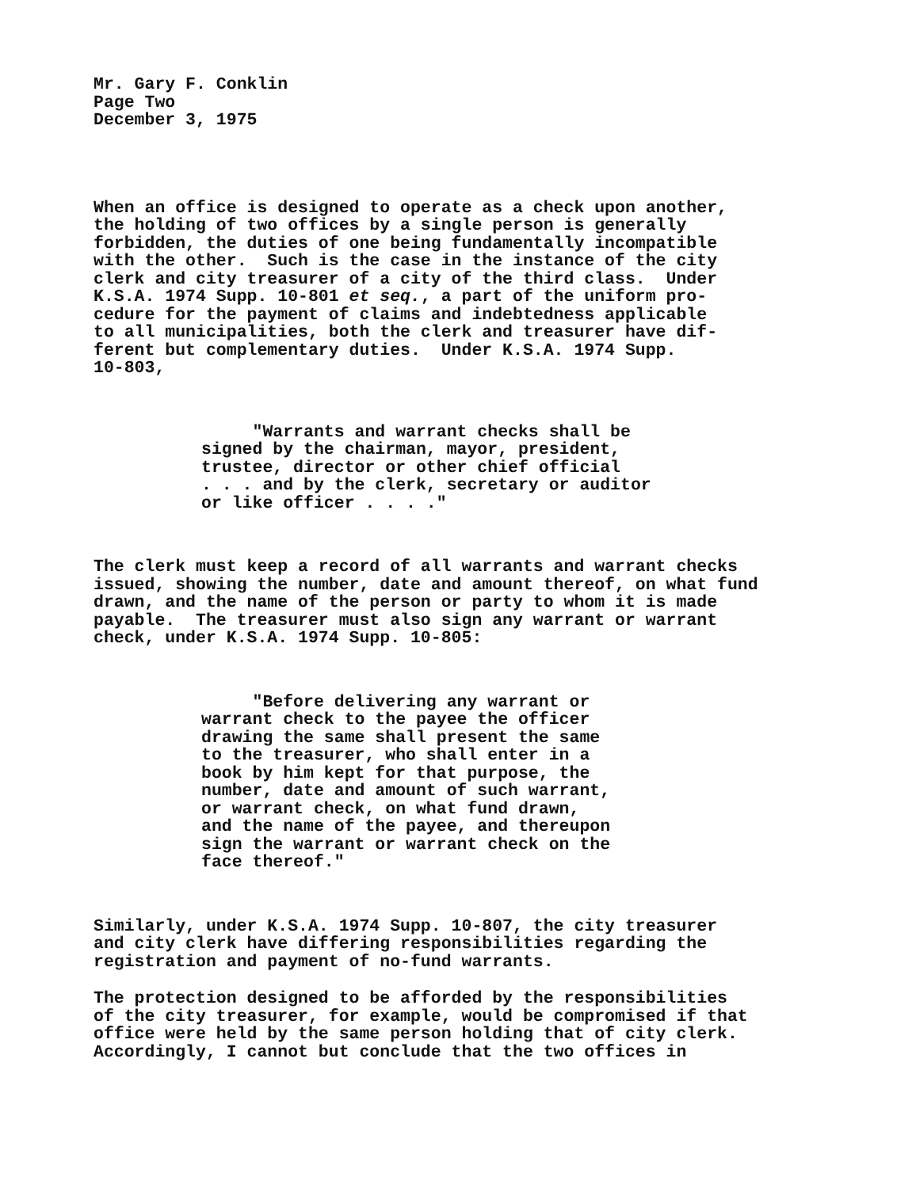Mr. Gary F. Conklin Page Two December 3, 1975
When an office is designed to operate as a check upon another, the holding of two offices by a single person is generally forbidden, the duties of one being fundamentally incompatible with the other. Such is the case in the instance of the city clerk and city treasurer of a city of the third class. Under K.S.A. 1974 Supp. 10-801 et seq., a part of the uniform pro- cedure for the payment of claims and indebtedness applicable to all municipalities, both the clerk and treasurer have dif- ferent but complementary duties. Under K.S.A. 1974 Supp. 10-803,
"Warrants and warrant checks shall be signed by the chairman, mayor, president, trustee, director or other chief official . . . and by the clerk, secretary or auditor or like officer . . . ."
The clerk must keep a record of all warrants and warrant checks issued, showing the number, date and amount thereof, on what fund drawn, and the name of the person or party to whom it is made payable. The treasurer must also sign any warrant or warrant check, under K.S.A. 1974 Supp. 10-805:
"Before delivering any warrant or warrant check to the payee the officer drawing the same shall present the same to the treasurer, who shall enter in a book by him kept for that purpose, the number, date and amount of such warrant, or warrant check, on what fund drawn, and the name of the payee, and thereupon sign the warrant or warrant check on the face thereof."
Similarly, under K.S.A. 1974 Supp. 10-807, the city treasurer and city clerk have differing responsibilities regarding the registration and payment of no-fund warrants.
The protection designed to be afforded by the responsibilities of the city treasurer, for example, would be compromised if that office were held by the same person holding that of city clerk. Accordingly, I cannot but conclude that the two offices in